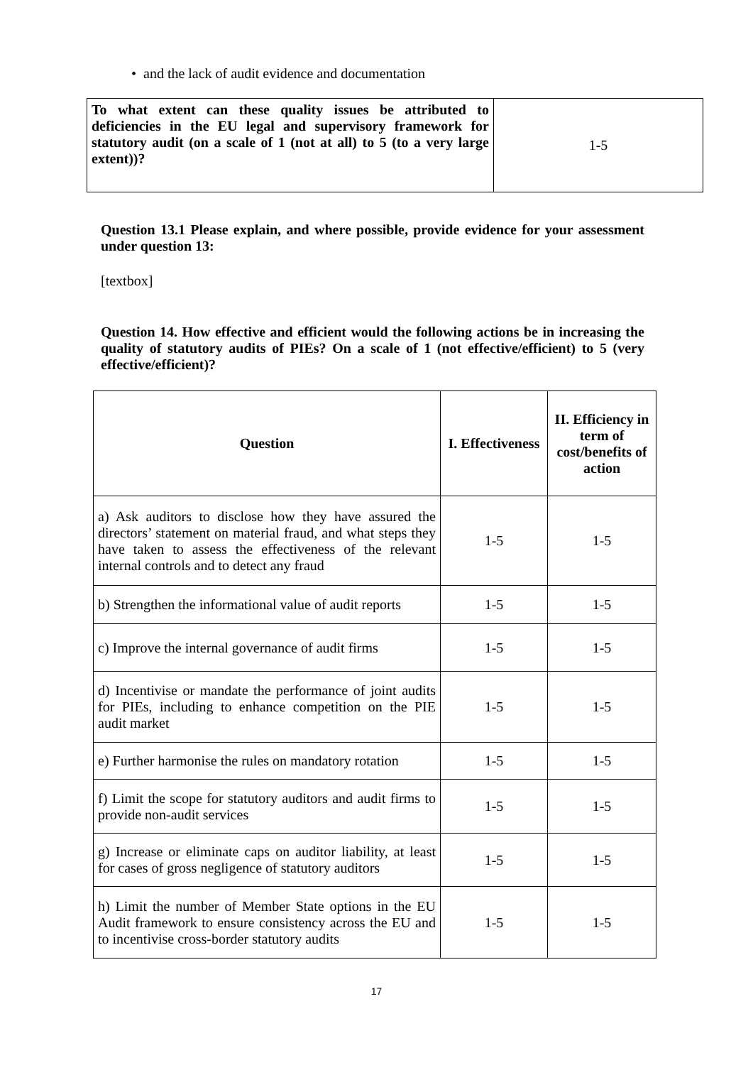• and the lack of audit evidence and documentation
| To what extent can these quality issues be attributed to deficiencies in the EU legal and supervisory framework for statutory audit (on a scale of 1 (not at all) to 5 (to a very large extent))? | 1-5 |
Question 13.1 Please explain, and where possible, provide evidence for your assessment under question 13:
[textbox]
Question 14. How effective and efficient would the following actions be in increasing the quality of statutory audits of PIEs? On a scale of 1 (not effective/efficient) to 5 (very effective/efficient)?
| Question | I. Effectiveness | II. Efficiency in term of cost/benefits of action |
| --- | --- | --- |
| a) Ask auditors to disclose how they have assured the directors’ statement on material fraud, and what steps they have taken to assess the effectiveness of the relevant internal controls and to detect any fraud | 1-5 | 1-5 |
| b) Strengthen the informational value of audit reports | 1-5 | 1-5 |
| c) Improve the internal governance of audit firms | 1-5 | 1-5 |
| d) Incentivise or mandate the performance of joint audits for PIEs, including to enhance competition on the PIE audit market | 1-5 | 1-5 |
| e) Further harmonise the rules on mandatory rotation | 1-5 | 1-5 |
| f) Limit the scope for statutory auditors and audit firms to provide non-audit services | 1-5 | 1-5 |
| g) Increase or eliminate caps on auditor liability, at least for cases of gross negligence of statutory auditors | 1-5 | 1-5 |
| h) Limit the number of Member State options in the EU Audit framework to ensure consistency across the EU and to incentivise cross-border statutory audits | 1-5 | 1-5 |
17